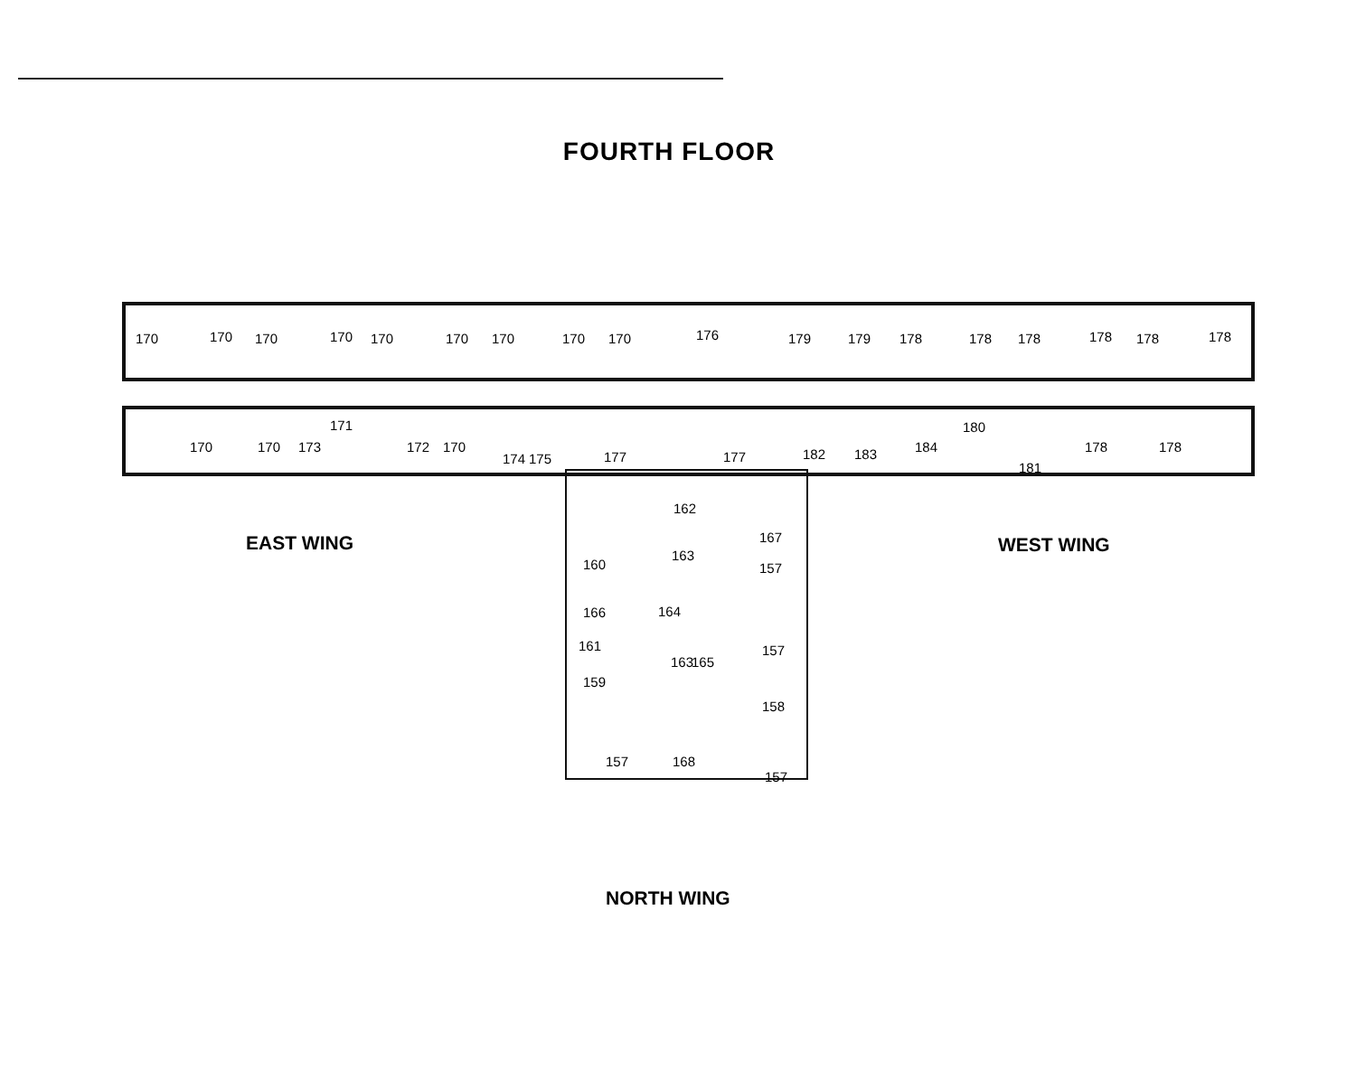FOURTH FLOOR
170 170 170 170 170 170 170 170 170 176 179 179 178 178 178 178 178 178
170 170 173
171
172 170
174 175 177 177 182 183 184
180
181
178 178
162
167
163
160 157
164 166
161 157
163 165
159
158
157 168
157
EAST WING WEST WING
NORTH WING